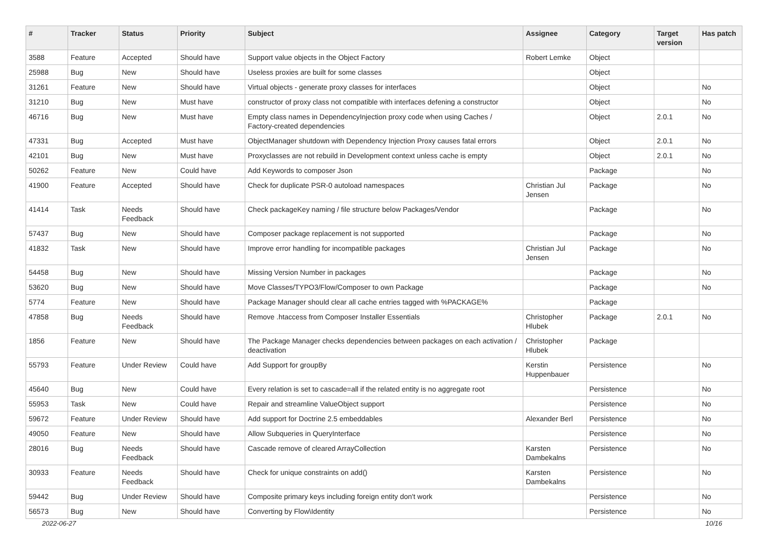| # | Tracker | Status | Priority | Subject | Assignee | Category | Target version | Has patch |
| --- | --- | --- | --- | --- | --- | --- | --- | --- |
| 3588 | Feature | Accepted | Should have | Support value objects in the Object Factory | Robert Lemke | Object | | |
| 25988 | Bug | New | Should have | Useless proxies are built for some classes | | Object | | |
| 31261 | Feature | New | Should have | Virtual objects - generate proxy classes for interfaces | | Object | | No |
| 31210 | Bug | New | Must have | constructor of proxy class not compatible with interfaces defening a constructor | | Object | | No |
| 46716 | Bug | New | Must have | Empty class names in DependencyInjection proxy code when using Caches / Factory-created dependencies | | Object | 2.0.1 | No |
| 47331 | Bug | Accepted | Must have | ObjectManager shutdown with Dependency Injection Proxy causes fatal errors | | Object | 2.0.1 | No |
| 42101 | Bug | New | Must have | Proxyclasses are not rebuild in Development context unless cache is empty | | Object | 2.0.1 | No |
| 50262 | Feature | New | Could have | Add Keywords to composer Json | | Package | | No |
| 41900 | Feature | Accepted | Should have | Check for duplicate PSR-0 autoload namespaces | Christian Jul Jensen | Package | | No |
| 41414 | Task | Needs Feedback | Should have | Check packageKey naming / file structure below Packages/Vendor | | Package | | No |
| 57437 | Bug | New | Should have | Composer package replacement is not supported | | Package | | No |
| 41832 | Task | New | Should have | Improve error handling for incompatible packages | Christian Jul Jensen | Package | | No |
| 54458 | Bug | New | Should have | Missing Version Number in packages | | Package | | No |
| 53620 | Bug | New | Should have | Move Classes/TYPO3/Flow/Composer to own Package | | Package | | No |
| 5774 | Feature | New | Should have | Package Manager should clear all cache entries tagged with %PACKAGE% | | Package | | |
| 47858 | Bug | Needs Feedback | Should have | Remove .htaccess from Composer Installer Essentials | Christopher Hlubek | Package | 2.0.1 | No |
| 1856 | Feature | New | Should have | The Package Manager checks dependencies between packages on each activation / deactivation | Christopher Hlubek | Package | | |
| 55793 | Feature | Under Review | Could have | Add Support for groupBy | Kerstin Huppenbauer | Persistence | | No |
| 45640 | Bug | New | Could have | Every relation is set to cascade=all if the related entity is no aggregate root | | Persistence | | No |
| 55953 | Task | New | Could have | Repair and streamline ValueObject support | | Persistence | | No |
| 59672 | Feature | Under Review | Should have | Add support for Doctrine 2.5 embeddables | Alexander Berl | Persistence | | No |
| 49050 | Feature | New | Should have | Allow Subqueries in QueryInterface | | Persistence | | No |
| 28016 | Bug | Needs Feedback | Should have | Cascade remove of cleared ArrayCollection | Karsten Dambekalns | Persistence | | No |
| 30933 | Feature | Needs Feedback | Should have | Check for unique constraints on add() | Karsten Dambekalns | Persistence | | No |
| 59442 | Bug | Under Review | Should have | Composite primary keys including foreign entity don't work | | Persistence | | No |
| 56573 | Bug | New | Should have | Converting by Flow\Identity | | Persistence | | No |
2022-06-27 10/16